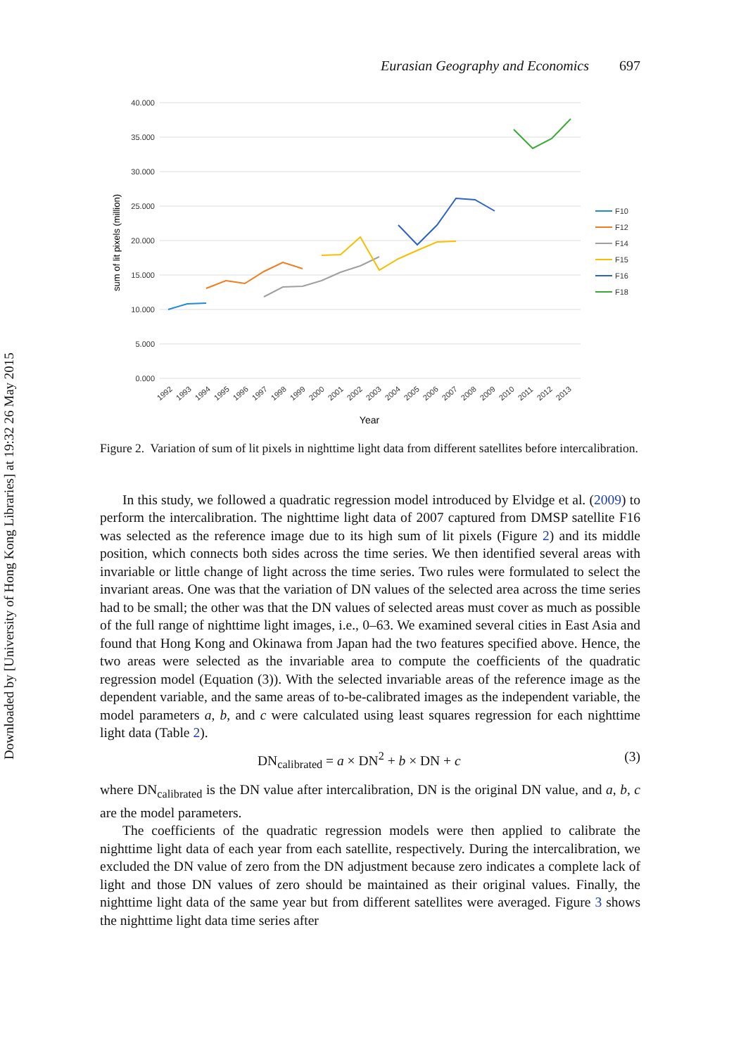Downloaded by [University of Hong Kong Libraries] at 19:32 26 May 2015
Eurasian Geography and Economics 697
40.000
35.000
30.000
25.000
20.000
15.000
10.000
5.000
0.000
sum of lit pixels (million)
1992
1993
1994
1995
1996
1997
1998
1999
2000
2001
2002
2003
2004
2005
2006
2007
2008
2009
2010
2011
2012
2013
Year
F10
F12
F14
F15
F16
F18
Figure 2. Variation of sum of lit pixels in nighttime light data from different satellites before intercalibration.
In this study, we followed a quadratic regression model introduced by Elvidge et al. (2009) to perform the intercalibration. The nighttime light data of 2007 captured from DMSP satellite F16 was selected as the reference image due to its high sum of lit pixels (Figure 2) and its middle position, which connects both sides across the time series. We then identified several areas with invariable or little change of light across the time series. Two rules were formulated to select the invariant areas. One was that the variation of DN values of the selected area across the time series had to be small; the other was that the DN values of selected areas must cover as much as possible of the full range of nighttime light images, i.e., 0–63. We examined several cities in East Asia and found that Hong Kong and Okinawa from Japan had the two features specified above. Hence, the two areas were selected as the invariable area to compute the coefficients of the quadratic regression model (Equation (3)). With the selected invariable areas of the reference image as the dependent variable, and the same areas of to-be-calibrated images as the independent variable, the model parameters a, b, and c were calculated using least squares regression for each nighttime light data (Table 2).
DN<sub>calibrated</sub> = a × DN<sup>2</sup> + b × DN + c (3)
where DN<sub>calibrated</sub> is the DN value after intercalibration, DN is the original DN value, and a, b, c are the model parameters.
The coefficients of the quadratic regression models were then applied to calibrate the nighttime light data of each year from each satellite, respectively. During the intercalibration, we excluded the DN value of zero from the DN adjustment because zero indicates a complete lack of light and those DN values of zero should be maintained as their original values. Finally, the nighttime light data of the same year but from different satellites were averaged. Figure 3 shows the nighttime light data time series after